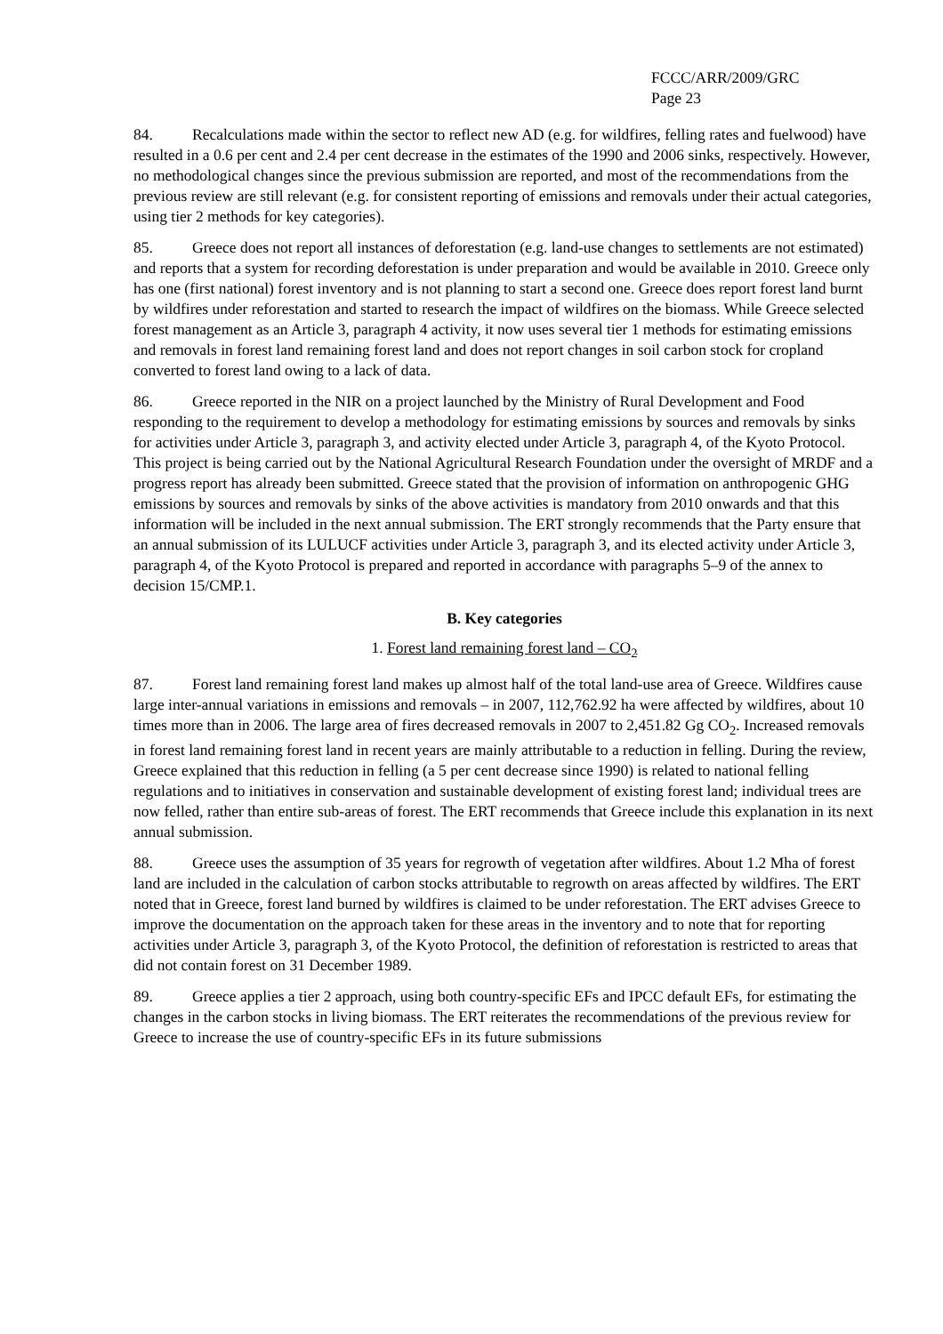FCCC/ARR/2009/GRC
Page 23
84. Recalculations made within the sector to reflect new AD (e.g. for wildfires, felling rates and fuelwood) have resulted in a 0.6 per cent and 2.4 per cent decrease in the estimates of the 1990 and 2006 sinks, respectively. However, no methodological changes since the previous submission are reported, and most of the recommendations from the previous review are still relevant (e.g. for consistent reporting of emissions and removals under their actual categories, using tier 2 methods for key categories).
85. Greece does not report all instances of deforestation (e.g. land-use changes to settlements are not estimated) and reports that a system for recording deforestation is under preparation and would be available in 2010. Greece only has one (first national) forest inventory and is not planning to start a second one. Greece does report forest land burnt by wildfires under reforestation and started to research the impact of wildfires on the biomass. While Greece selected forest management as an Article 3, paragraph 4 activity, it now uses several tier 1 methods for estimating emissions and removals in forest land remaining forest land and does not report changes in soil carbon stock for cropland converted to forest land owing to a lack of data.
86. Greece reported in the NIR on a project launched by the Ministry of Rural Development and Food responding to the requirement to develop a methodology for estimating emissions by sources and removals by sinks for activities under Article 3, paragraph 3, and activity elected under Article 3, paragraph 4, of the Kyoto Protocol. This project is being carried out by the National Agricultural Research Foundation under the oversight of MRDF and a progress report has already been submitted. Greece stated that the provision of information on anthropogenic GHG emissions by sources and removals by sinks of the above activities is mandatory from 2010 onwards and that this information will be included in the next annual submission. The ERT strongly recommends that the Party ensure that an annual submission of its LULUCF activities under Article 3, paragraph 3, and its elected activity under Article 3, paragraph 4, of the Kyoto Protocol is prepared and reported in accordance with paragraphs 5–9 of the annex to decision 15/CMP.1.
B. Key categories
1. Forest land remaining forest land – CO<sub>2</sub>
87. Forest land remaining forest land makes up almost half of the total land-use area of Greece. Wildfires cause large inter-annual variations in emissions and removals – in 2007, 112,762.92 ha were affected by wildfires, about 10 times more than in 2006. The large area of fires decreased removals in 2007 to 2,451.82 Gg CO<sub>2</sub>. Increased removals in forest land remaining forest land in recent years are mainly attributable to a reduction in felling. During the review, Greece explained that this reduction in felling (a 5 per cent decrease since 1990) is related to national felling regulations and to initiatives in conservation and sustainable development of existing forest land; individual trees are now felled, rather than entire sub-areas of forest. The ERT recommends that Greece include this explanation in its next annual submission.
88. Greece uses the assumption of 35 years for regrowth of vegetation after wildfires. About 1.2 Mha of forest land are included in the calculation of carbon stocks attributable to regrowth on areas affected by wildfires. The ERT noted that in Greece, forest land burned by wildfires is claimed to be under reforestation. The ERT advises Greece to improve the documentation on the approach taken for these areas in the inventory and to note that for reporting activities under Article 3, paragraph 3, of the Kyoto Protocol, the definition of reforestation is restricted to areas that did not contain forest on 31 December 1989.
89. Greece applies a tier 2 approach, using both country-specific EFs and IPCC default EFs, for estimating the changes in the carbon stocks in living biomass. The ERT reiterates the recommendations of the previous review for Greece to increase the use of country-specific EFs in its future submissions